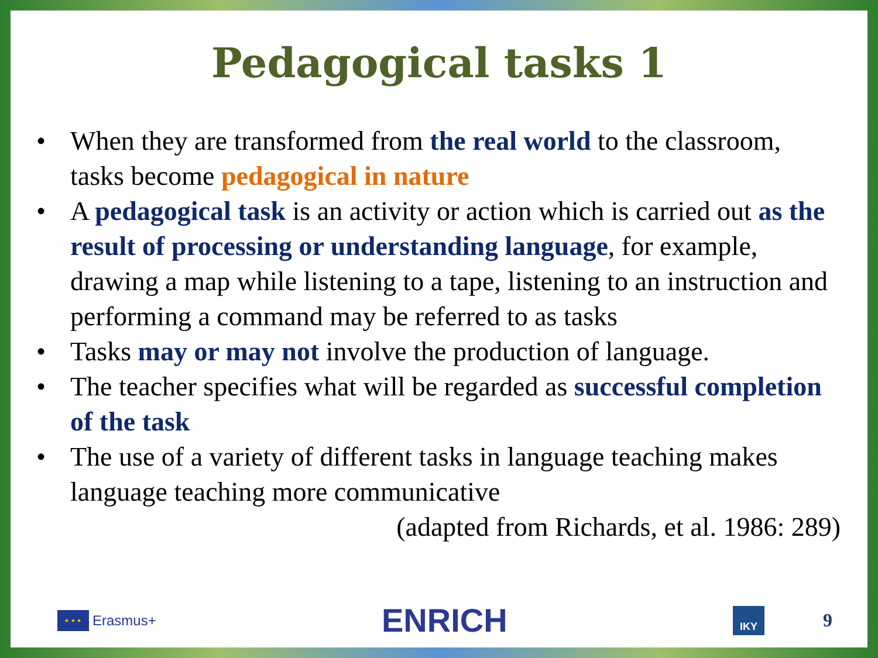Pedagogical tasks 1
• When they are transformed from the real world to the classroom, tasks become pedagogical in nature
• A pedagogical task is an activity or action which is carried out as the result of processing or understanding language, for example, drawing a map while listening to a tape, listening to an instruction and performing a command may be referred to as tasks
• Tasks may or may not involve the production of language.
• The teacher specifies what will be regarded as successful completion of the task
• The use of a variety of different tasks in language teaching makes language teaching more communicative
(adapted from Richards, et al. 1986: 289)
★ ★ ★
Erasmus+
ENRICH
IKY
9